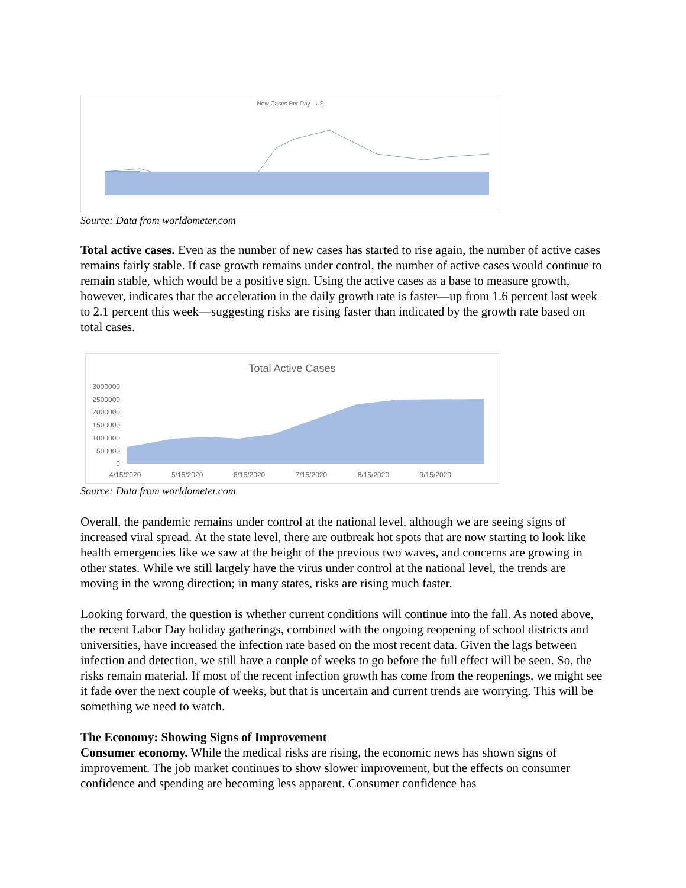New Cases Per Day - US
Source: Data from worldometer.com
Total active cases. Even as the number of new cases has started to rise again, the number of active cases remains fairly stable. If case growth remains under control, the number of active cases would continue to remain stable, which would be a positive sign. Using the active cases as a base to measure growth, however, indicates that the acceleration in the daily growth rate is faster—up from 1.6 percent last week to 2.1 percent this week—suggesting risks are rising faster than indicated by the growth rate based on total cases.
Total Active Cases
3000000
2500000
2000000
1500000
1000000
500000
0
4/15/2020 5/15/2020 6/15/2020 7/15/2020 8/15/2020 9/15/2020
Source: Data from worldometer.com
Overall, the pandemic remains under control at the national level, although we are seeing signs of increased viral spread. At the state level, there are outbreak hot spots that are now starting to look like health emergencies like we saw at the height of the previous two waves, and concerns are growing in other states. While we still largely have the virus under control at the national level, the trends are moving in the wrong direction; in many states, risks are rising much faster.
Looking forward, the question is whether current conditions will continue into the fall. As noted above, the recent Labor Day holiday gatherings, combined with the ongoing reopening of school districts and universities, have increased the infection rate based on the most recent data. Given the lags between infection and detection, we still have a couple of weeks to go before the full effect will be seen. So, the risks remain material. If most of the recent infection growth has come from the reopenings, we might see it fade over the next couple of weeks, but that is uncertain and current trends are worrying. This will be something we need to watch.
The Economy: Showing Signs of Improvement
Consumer economy. While the medical risks are rising, the economic news has shown signs of improvement. The job market continues to show slower improvement, but the effects on consumer confidence and spending are becoming less apparent. Consumer confidence has